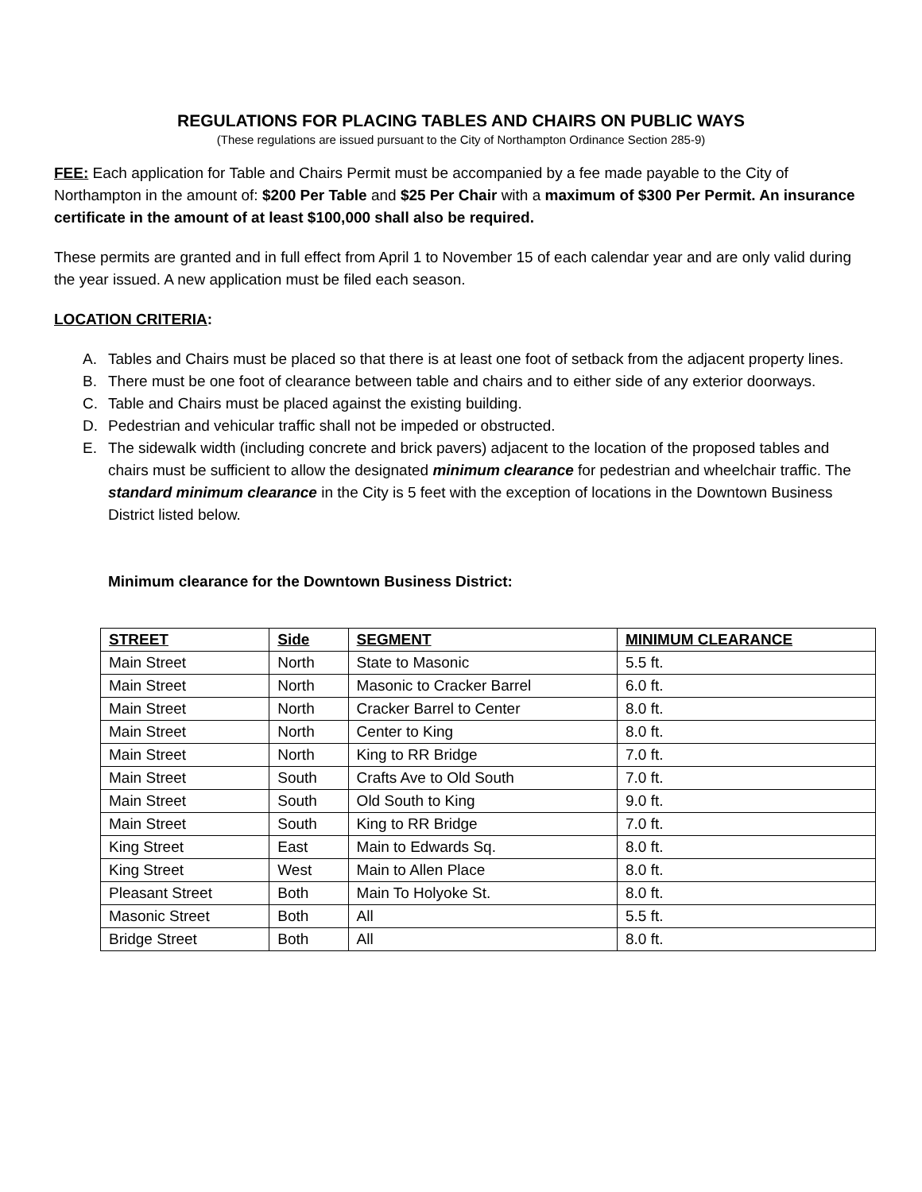REGULATIONS FOR PLACING TABLES AND CHAIRS ON PUBLIC WAYS
(These regulations are issued pursuant to the City of Northampton Ordinance Section 285-9)
FEE: Each application for Table and Chairs Permit must be accompanied by a fee made payable to the City of Northampton in the amount of: $200 Per Table and $25 Per Chair with a maximum of $300 Per Permit. An insurance certificate in the amount of at least $100,000 shall also be required.
These permits are granted and in full effect from April 1 to November 15 of each calendar year and are only valid during the year issued. A new application must be filed each season.
LOCATION CRITERIA:
A. Tables and Chairs must be placed so that there is at least one foot of setback from the adjacent property lines.
B. There must be one foot of clearance between table and chairs and to either side of any exterior doorways.
C. Table and Chairs must be placed against the existing building.
D. Pedestrian and vehicular traffic shall not be impeded or obstructed.
E. The sidewalk width (including concrete and brick pavers) adjacent to the location of the proposed tables and chairs must be sufficient to allow the designated minimum clearance for pedestrian and wheelchair traffic. The standard minimum clearance in the City is 5 feet with the exception of locations in the Downtown Business District listed below.
Minimum clearance for the Downtown Business District:
| STREET | Side | SEGMENT | MINIMUM CLEARANCE |
| --- | --- | --- | --- |
| Main Street | North | State to Masonic | 5.5 ft. |
| Main Street | North | Masonic to Cracker Barrel | 6.0 ft. |
| Main Street | North | Cracker Barrel to Center | 8.0 ft. |
| Main Street | North | Center to King | 8.0 ft. |
| Main Street | North | King to RR Bridge | 7.0 ft. |
| Main Street | South | Crafts Ave to Old South | 7.0 ft. |
| Main Street | South | Old South to King | 9.0 ft. |
| Main Street | South | King to RR Bridge | 7.0 ft. |
| King Street | East | Main to Edwards Sq. | 8.0 ft. |
| King Street | West | Main to Allen Place | 8.0 ft. |
| Pleasant Street | Both | Main To Holyoke St. | 8.0 ft. |
| Masonic Street | Both | All | 5.5 ft. |
| Bridge Street | Both | All | 8.0 ft. |